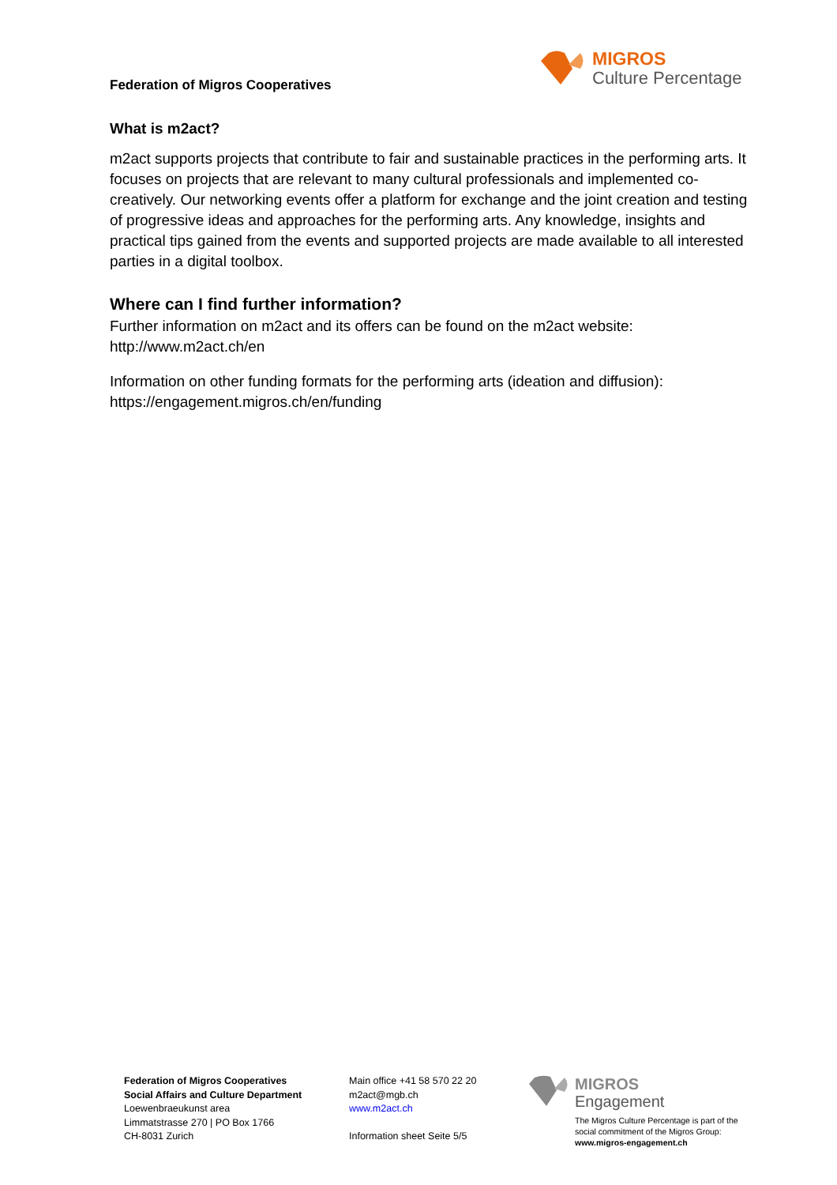MIGROS
Culture Percentage
Federation of Migros Cooperatives
What is m2act?
m2act supports projects that contribute to fair and sustainable practices in the performing arts. It focuses on projects that are relevant to many cultural professionals and implemented co-creatively. Our networking events offer a platform for exchange and the joint creation and testing of progressive ideas and approaches for the performing arts. Any knowledge, insights and practical tips gained from the events and supported projects are made available to all interested parties in a digital toolbox.
Where can I find further information?
Further information on m2act and its offers can be found on the m2act website:
http://www.m2act.ch/en
Information on other funding formats for the performing arts (ideation and diffusion):
https://engagement.migros.ch/en/funding
Federation of Migros Cooperatives
Social Affairs and Culture Department
Loewenbraeukunst area
Limmatstrasse 270 | PO Box 1766
CH-8031 Zurich
Main office +41 58 570 22 20
m2act@mgb.ch
www.m2act.ch
Information sheet Seite 5/5
MIGROS
Engagement
The Migros Culture Percentage is part of the social commitment of the Migros Group: www.migros-engagement.ch